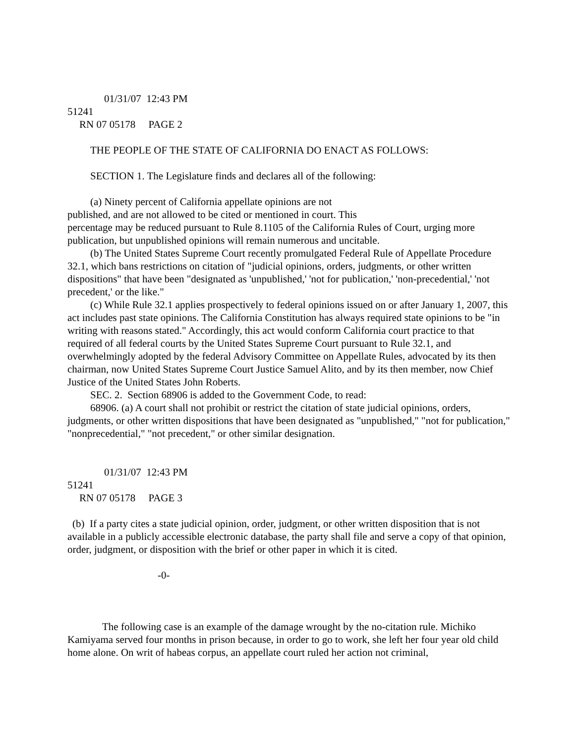01/31/07 12:43 PM
51241
RN 07 05178 PAGE 2
THE PEOPLE OF THE STATE OF CALIFORNIA DO ENACT AS FOLLOWS:
SECTION 1. The Legislature finds and declares all of the following:
(a) Ninety percent of California appellate opinions are not
published, and are not allowed to be cited or mentioned in court. This
percentage may be reduced pursuant to Rule 8.1105 of the California Rules of Court, urging more publication, but unpublished opinions will remain numerous and uncitable.
(b) The United States Supreme Court recently promulgated Federal Rule of Appellate Procedure 32.1, which bans restrictions on citation of "judicial opinions, orders, judgments, or other written dispositions" that have been "designated as 'unpublished,' 'not for publication,' 'non-precedential,' 'not precedent,' or the like."
(c) While Rule 32.1 applies prospectively to federal opinions issued on or after January 1, 2007, this act includes past state opinions. The California Constitution has always required state opinions to be "in writing with reasons stated." Accordingly, this act would conform California court practice to that required of all federal courts by the United States Supreme Court pursuant to Rule 32.1, and overwhelmingly adopted by the federal Advisory Committee on Appellate Rules, advocated by its then chairman, now United States Supreme Court Justice Samuel Alito, and by its then member, now Chief Justice of the United States John Roberts.
SEC. 2. Section 68906 is added to the Government Code, to read:
68906. (a) A court shall not prohibit or restrict the citation of state judicial opinions, orders, judgments, or other written dispositions that have been designated as "unpublished," "not for publication," "nonprecedential," "not precedent," or other similar designation.
01/31/07 12:43 PM
51241
RN 07 05178 PAGE 3
(b) If a party cites a state judicial opinion, order, judgment, or other written disposition that is not available in a publicly accessible electronic database, the party shall file and serve a copy of that opinion, order, judgment, or disposition with the brief or other paper in which it is cited.
-0-
The following case is an example of the damage wrought by the no-citation rule. Michiko Kamiyama served four months in prison because, in order to go to work, she left her four year old child home alone. On writ of habeas corpus, an appellate court ruled her action not criminal,